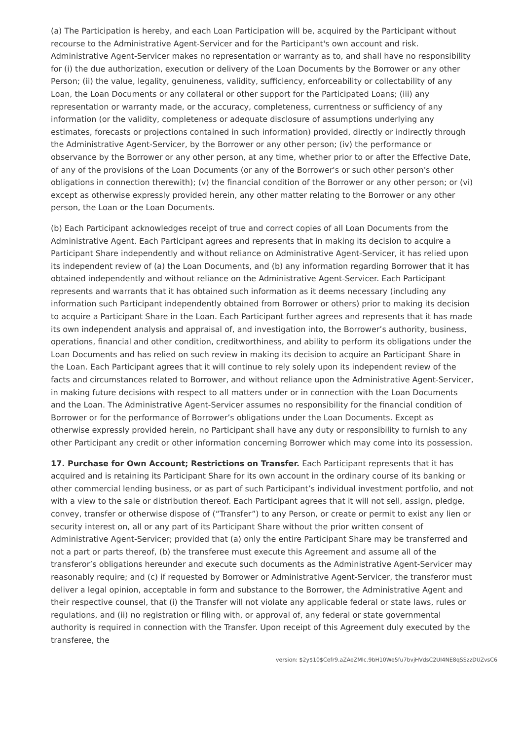(a) The Participation is hereby, and each Loan Participation will be, acquired by the Participant without recourse to the Administrative Agent-Servicer and for the Participant's own account and risk. Administrative Agent-Servicer makes no representation or warranty as to, and shall have no responsibility for (i) the due authorization, execution or delivery of the Loan Documents by the Borrower or any other Person; (ii) the value, legality, genuineness, validity, sufficiency, enforceability or collectability of any Loan, the Loan Documents or any collateral or other support for the Participated Loans; (iii) any representation or warranty made, or the accuracy, completeness, currentness or sufficiency of any information (or the validity, completeness or adequate disclosure of assumptions underlying any estimates, forecasts or projections contained in such information) provided, directly or indirectly through the Administrative Agent-Servicer, by the Borrower or any other person; (iv) the performance or observance by the Borrower or any other person, at any time, whether prior to or after the Effective Date, of any of the provisions of the Loan Documents (or any of the Borrower's or such other person's other obligations in connection therewith); (v) the financial condition of the Borrower or any other person; or (vi) except as otherwise expressly provided herein, any other matter relating to the Borrower or any other person, the Loan or the Loan Documents.
(b) Each Participant acknowledges receipt of true and correct copies of all Loan Documents from the Administrative Agent. Each Participant agrees and represents that in making its decision to acquire a Participant Share independently and without reliance on Administrative Agent-Servicer, it has relied upon its independent review of (a) the Loan Documents, and (b) any information regarding Borrower that it has obtained independently and without reliance on the Administrative Agent-Servicer. Each Participant represents and warrants that it has obtained such information as it deems necessary (including any information such Participant independently obtained from Borrower or others) prior to making its decision to acquire a Participant Share in the Loan. Each Participant further agrees and represents that it has made its own independent analysis and appraisal of, and investigation into, the Borrower’s authority, business, operations, financial and other condition, creditworthiness, and ability to perform its obligations under the Loan Documents and has relied on such review in making its decision to acquire an Participant Share in the Loan. Each Participant agrees that it will continue to rely solely upon its independent review of the facts and circumstances related to Borrower, and without reliance upon the Administrative Agent-Servicer, in making future decisions with respect to all matters under or in connection with the Loan Documents and the Loan. The Administrative Agent-Servicer assumes no responsibility for the financial condition of Borrower or for the performance of Borrower’s obligations under the Loan Documents. Except as otherwise expressly provided herein, no Participant shall have any duty or responsibility to furnish to any other Participant any credit or other information concerning Borrower which may come into its possession.
17. Purchase for Own Account; Restrictions on Transfer. Each Participant represents that it has acquired and is retaining its Participant Share for its own account in the ordinary course of its banking or other commercial lending business, or as part of such Participant’s individual investment portfolio, and not with a view to the sale or distribution thereof. Each Participant agrees that it will not sell, assign, pledge, convey, transfer or otherwise dispose of (“Transfer”) to any Person, or create or permit to exist any lien or security interest on, all or any part of its Participant Share without the prior written consent of Administrative Agent-Servicer; provided that (a) only the entire Participant Share may be transferred and not a part or parts thereof, (b) the transferee must execute this Agreement and assume all of the transferor’s obligations hereunder and execute such documents as the Administrative Agent-Servicer may reasonably require; and (c) if requested by Borrower or Administrative Agent-Servicer, the transferor must deliver a legal opinion, acceptable in form and substance to the Borrower, the Administrative Agent and their respective counsel, that (i) the Transfer will not violate any applicable federal or state laws, rules or regulations, and (ii) no registration or filing with, or approval of, any federal or state governmental authority is required in connection with the Transfer. Upon receipt of this Agreement duly executed by the transferee, the
version: $2y$10$Cefr9.aZAeZMlc.9bH10We5fu7bvjHVdsC2UI4NE8qSSzzDUZvsC6